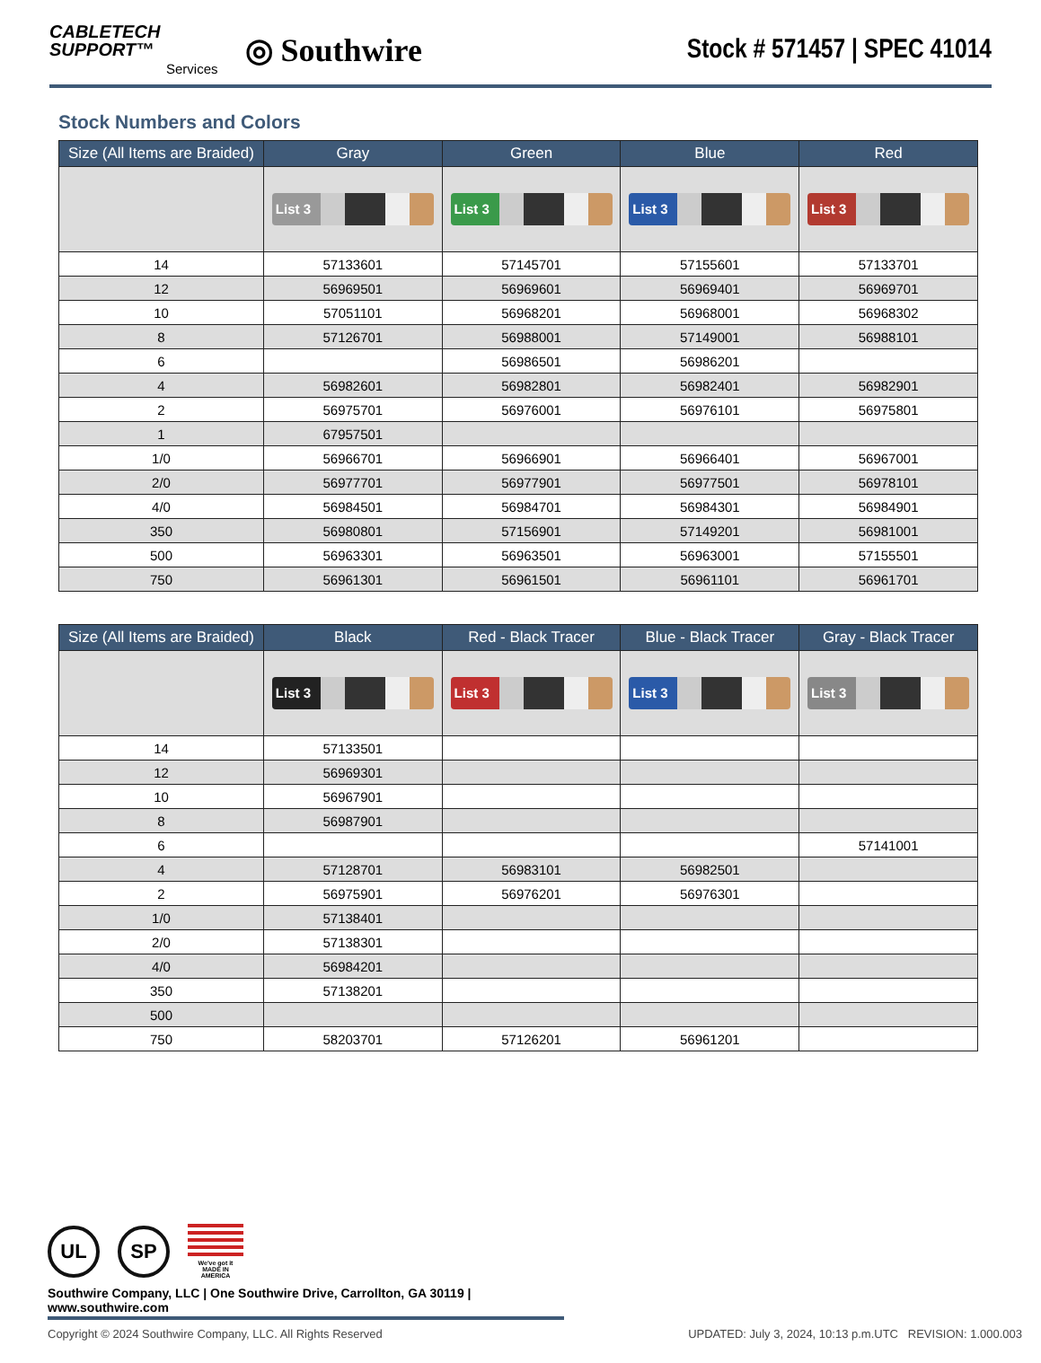CABLETECH
SUPPORT™
Services
◎ Southwire
Stock # 571457 | SPEC 41014
Stock Numbers and Colors
| Size (All Items are Braided) | Gray | Green | Blue | Red |
| --- | --- | --- | --- | --- |
| | List 3 | List 3 | List 3 | List 3 |
| 14 | 57133601 | 57145701 | 57155601 | 57133701 |
| 12 | 56969501 | 56969601 | 56969401 | 56969701 |
| 10 | 57051101 | 56968201 | 56968001 | 56968302 |
| 8 | 57126701 | 56988001 | 57149001 | 56988101 |
| 6 | | 56986501 | 56986201 | |
| 4 | 56982601 | 56982801 | 56982401 | 56982901 |
| 2 | 56975701 | 56976001 | 56976101 | 56975801 |
| 1 | 67957501 | | | |
| 1/0 | 56966701 | 56966901 | 56966401 | 56967001 |
| 2/0 | 56977701 | 56977901 | 56977501 | 56978101 |
| 4/0 | 56984501 | 56984701 | 56984301 | 56984901 |
| 350 | 56980801 | 57156901 | 57149201 | 56981001 |
| 500 | 56963301 | 56963501 | 56963001 | 57155501 |
| 750 | 56961301 | 56961501 | 56961101 | 56961701 |
| Size (All Items are Braided) | Black | Red - Black Tracer | Blue - Black Tracer | Gray - Black Tracer |
| --- | --- | --- | --- | --- |
| | List 3 | List 3 | List 3 | List 3 |
| 14 | 57133501 | | | |
| 12 | 56969301 | | | |
| 10 | 56967901 | | | |
| 8 | 56987901 | | | |
| 6 | | | | 57141001 |
| 4 | 57128701 | 56983101 | 56982501 | |
| 2 | 56975901 | 56976201 | 56976301 | |
| 1/0 | 57138401 | | | |
| 2/0 | 57138301 | | | |
| 4/0 | 56984201 | | | |
| 350 | 57138201 | | | |
| 500 | | | | |
| 750 | 58203701 | 57126201 | 56961201 | |
UL SP
We've got it
MADE IN AMERICA
Southwire Company, LLC | One Southwire Drive, Carrollton, GA 30119 | www.southwire.com
Copyright © 2024 Southwire Company, LLC. All Rights Reserved UPDATED: July 3, 2024, 10:13 p.m.UTC REVISION: 1.000.003